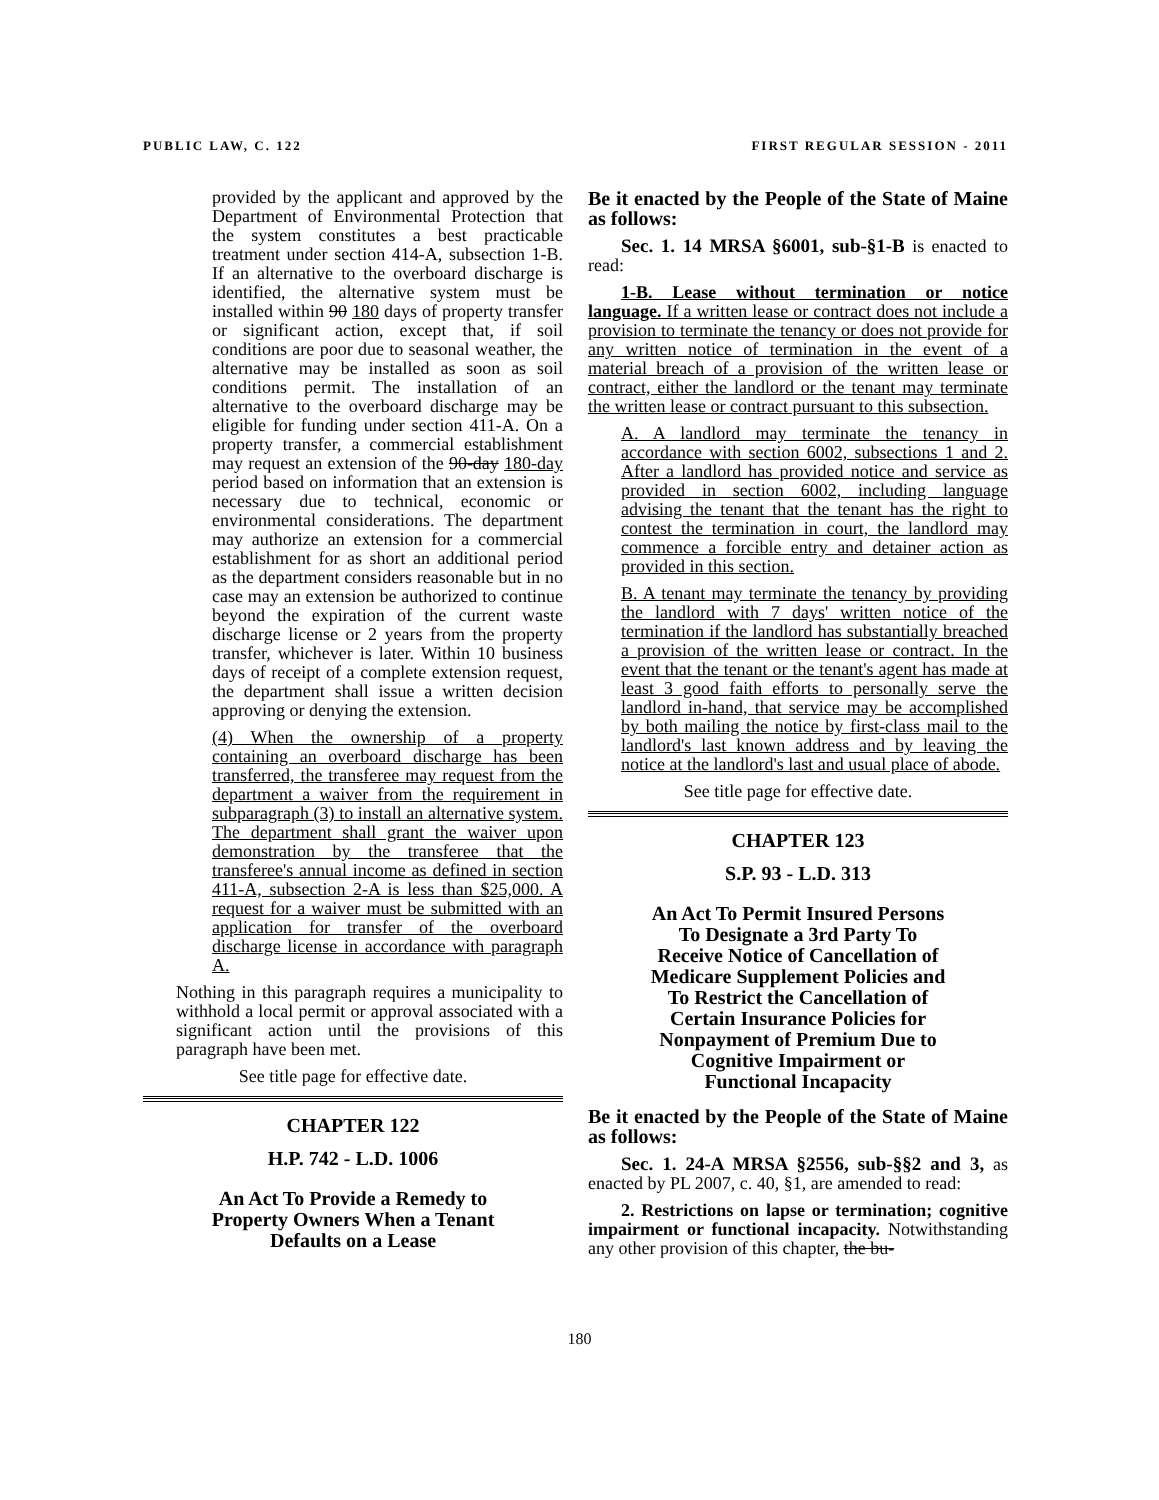PUBLIC LAW, C. 122 FIRST REGULAR SESSION - 2011
provided by the applicant and approved by the Department of Environmental Protection that the system constitutes a best practicable treatment under section 414-A, subsection 1-B. If an alternative to the overboard discharge is identified, the alternative system must be installed within 90 180 days of property transfer or significant action, except that, if soil conditions are poor due to seasonal weather, the alternative may be installed as soon as soil conditions permit. The installation of an alternative to the overboard discharge may be eligible for funding under section 411-A. On a property transfer, a commercial establishment may request an extension of the 90-day 180-day period based on information that an extension is necessary due to technical, economic or environmental considerations. The department may authorize an extension for a commercial establishment for as short an additional period as the department considers reasonable but in no case may an extension be authorized to continue beyond the expiration of the current waste discharge license or 2 years from the property transfer, whichever is later. Within 10 business days of receipt of a complete extension request, the department shall issue a written decision approving or denying the extension.
(4) When the ownership of a property containing an overboard discharge has been transferred, the transferee may request from the department a waiver from the requirement in subparagraph (3) to install an alternative system. The department shall grant the waiver upon demonstration by the transferee that the transferee's annual income as defined in section 411-A, subsection 2-A is less than $25,000. A request for a waiver must be submitted with an application for transfer of the overboard discharge license in accordance with paragraph A.
Nothing in this paragraph requires a municipality to withhold a local permit or approval associated with a significant action until the provisions of this paragraph have been met.
See title page for effective date.
CHAPTER 122
H.P. 742 - L.D. 1006
An Act To Provide a Remedy to Property Owners When a Tenant Defaults on a Lease
Be it enacted by the People of the State of Maine as follows:
Sec. 1. 14 MRSA §6001, sub-§1-B is enacted to read:
1-B. Lease without termination or notice language. If a written lease or contract does not include a provision to terminate the tenancy or does not provide for any written notice of termination in the event of a material breach of a provision of the written lease or contract, either the landlord or the tenant may terminate the written lease or contract pursuant to this subsection.
A. A landlord may terminate the tenancy in accordance with section 6002, subsections 1 and 2. After a landlord has provided notice and service as provided in section 6002, including language advising the tenant that the tenant has the right to contest the termination in court, the landlord may commence a forcible entry and detainer action as provided in this section.
B. A tenant may terminate the tenancy by providing the landlord with 7 days' written notice of the termination if the landlord has substantially breached a provision of the written lease or contract. In the event that the tenant or the tenant's agent has made at least 3 good faith efforts to personally serve the landlord in-hand, that service may be accomplished by both mailing the notice by first-class mail to the landlord's last known address and by leaving the notice at the landlord's last and usual place of abode.
See title page for effective date.
CHAPTER 123
S.P. 93 - L.D. 313
An Act To Permit Insured Persons To Designate a 3rd Party To Receive Notice of Cancellation of Medicare Supplement Policies and To Restrict the Cancellation of Certain Insurance Policies for Nonpayment of Premium Due to Cognitive Impairment or Functional Incapacity
Be it enacted by the People of the State of Maine as follows:
Sec. 1. 24-A MRSA §2556, sub-§§2 and 3, as enacted by PL 2007, c. 40, §1, are amended to read:
2. Restrictions on lapse or termination; cognitive impairment or functional incapacity. Notwithstanding any other provision of this chapter, the bu-
180